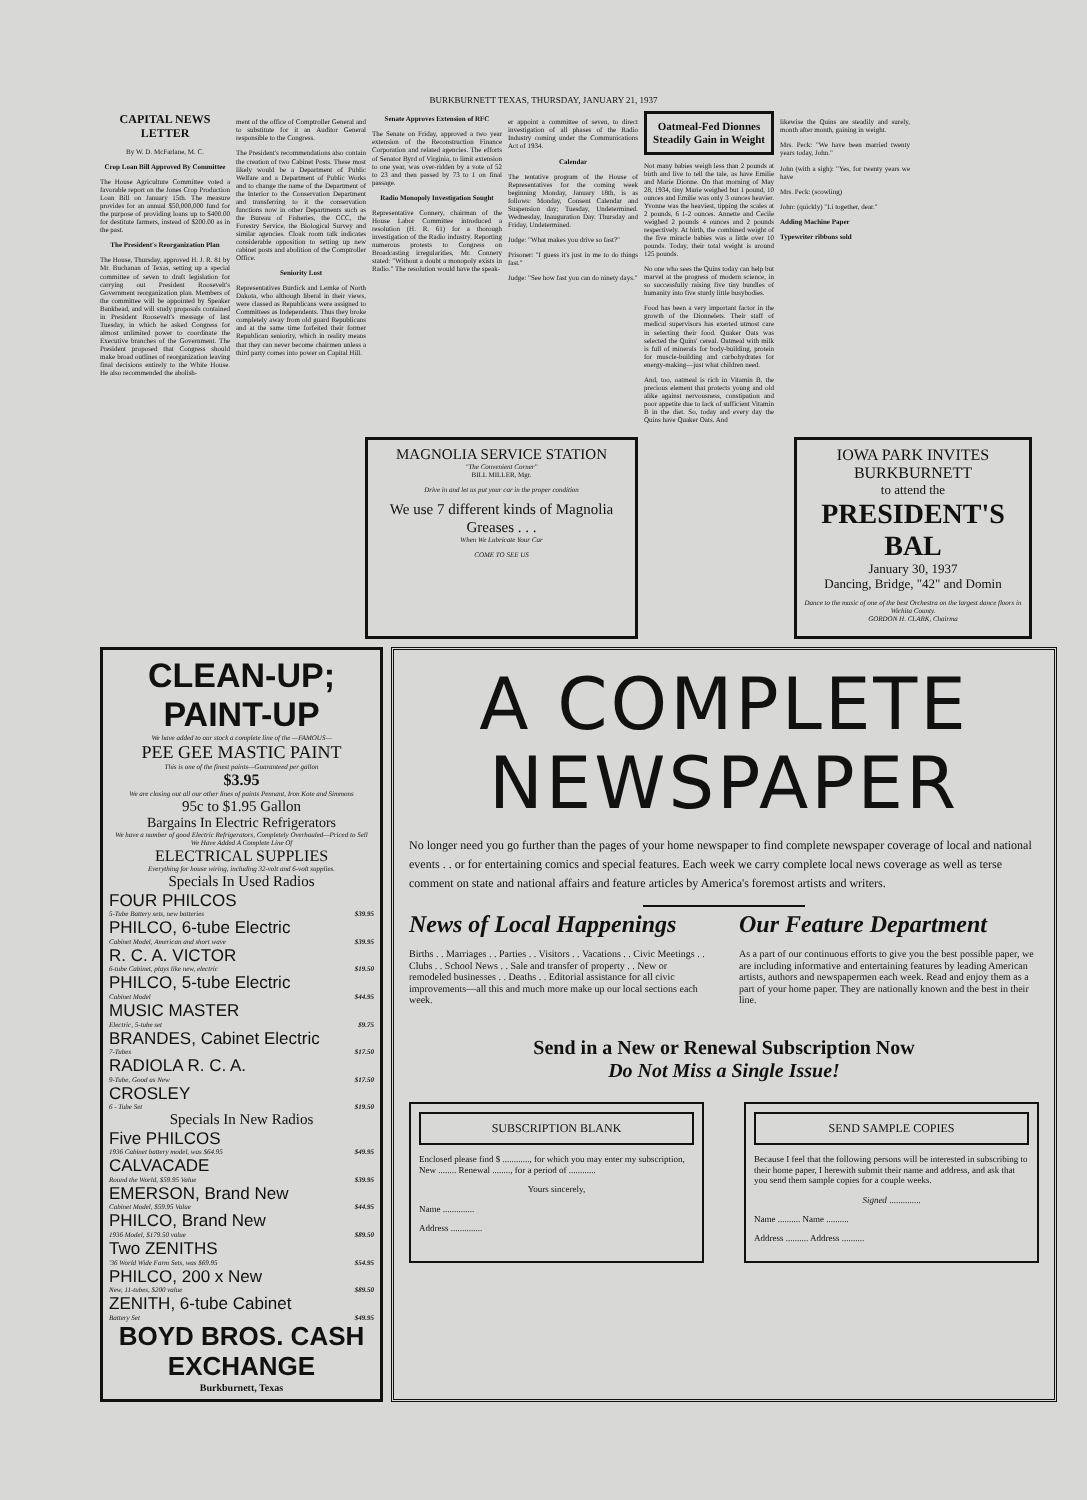BURKBURNETT TEXAS, THURSDAY, JANUARY 21, 1937
CAPITAL NEWS LETTER
By W. D. McFarlane, M. C.
Crop Loan Bill Approved By Committee
The House Agriculture Committee voted a favorable report on the Jones Crop Production Loan Bill on January 15th. The measure provides for an annual $50,000,000 fund for the purpose of providing loans up to $400.00 for destitute farmers, instead of $200.00 as in the past.
The President's Reorganization Plan
The House, Thursday, approved H. J. R. 81 by Mr. Buchanan of Texas, setting up a special committee of seven to draft legislation for carrying out President Roosevelt's Government reorganization plan. Members of the committee will be appointed by Speaker Bankhead, and will study proposals contained in President Roosevelt's message of last Tuesday, in which he asked Congress for almost unlimited power to coordinate the Executive branches of the Government. The President proposed that Congress should make broad outlines of reorganization leaving final decisions entirely to the White House. He also recommended the abolish-
ment of the office of Comptroller General and to substitute for it an Auditor General responsible to the Congress.
The President's recommendations also contain the creation of two Cabinet Posts. These most likely would be a Department of Public Welfare and a Department of Public Works and to change the name of the Department of the Interior to the Conservation Department and transferring to it the conservation functions now in other Departments such as the Bureau of Fisheries, the CCC, the Forestry Service, the Biological Survey and similar agencies. Cloak room talk indicates considerable opposition to setting up new cabinet posts and abolition of the Comptroller Office.
Seniority Lost
Representatives Burdick and Lemke of North Dakota, who although liberal in their views, were classed as Republicans were assigned to Committees as Independents. Thus they broke completely away from old guard Republicans and at the same time forfeited their former Republican seniority, which in reality means that they can never become chairmen unless a third party comes into power on Capital Hill.
Senate Approves Extension of RFC
The Senate on Friday, approved a two year extension of the Reconstruction Finance Corporation and related agencies. The efforts of Senator Byrd of Virginia, to limit extension to one year, was over-ridden by a vote of 52 to 23 and then passed by 73 to 1 on final passage.
Radio Monopoly Investigation Sought
Representative Connery, chairman of the House Labor Committee introduced a resolution (H. R. 61) for a thorough investigation of the Radio industry. Reporting numerous protests to Congress on Broadcasting irregularities, Mr. Connery stated: "Without a doubt a monopoly exists in Radio." The resolution would have the speak-
er appoint a committee of seven, to direct investigation of all phases of the Radio Industry coming under the Communications Act of 1934.
Calendar
The tentative program of the House of Representatives for the coming week beginning Monday, January 18th, is as follows: Monday, Consent Calendar and Suspension day; Tuesday, Undetermined. Wednesday, Inauguration Day. Thursday and Friday, Undetermined.
Judge: "What makes you drive so fast?"
Prisoner: "I guess it's just in me to do things fast."
Judge: "See how fast you can do ninety days."
Oatmeal-Fed Dionnes Steadily Gain in Weight
Not many babies weigh less than 2 pounds at birth and live to tell the tale, as have Emilie and Marie Dionne. On that morning of May 28, 1934, tiny Marie weighed but 1 pound, 10 ounces and Emilie was only 3 ounces heavier. Yvonne was the heaviest, tipping the scales at 2 pounds, 6 1-2 ounces. Annette and Cecile weighed 2 pounds 4 ounces and 2 pounds respectively. At birth, the combined weight of the five miracle babies was a little over 10 pounds. Today, their total weight is around 125 pounds.
No one who sees the Quins today can help but marvel at the progress of modern science, in so successfully raising five tiny bundles of humanity into five sturdy little busybodies.
Food has been a very important factor in the growth of the Dionnelets. Their staff of medical supervisors has exerted utmost care in selecting their food. Quaker Oats was selected the Quins' cereal. Oatmeal with milk is full of minerals for body-building, protein for muscle-building and carbohydrates for energy-making—just what children need.
And, too, oatmeal is rich in Vitamin B, the precious element that protects young and old alike against nervousness, constipation and poor appetite due to lack of sufficient Vitamin B in the diet. So, today and every day the Quins have Quaker Oats. And
likewise the Quins are steadily and surely, month after month, gaining in weight.
Mrs. Peck: "We have been married twenty years today, John."
John (with a sigh): "Yes, for twenty years we have
Mrs. Peck: (scowling)
John: (quickly) "Li together, dear."
Adding Machine Paper
Typewriter ribbons sold
MAGNOLIA SERVICE STATION
"The Convenient Corner"
BILL MILLER, Mgr.
Drive in and let us put your car in the proper condition
We use 7 different kinds of Magnolia Greases . . .
When We Lubricate Your Car
COME TO SEE US
IOWA PARK INVITES BURKBURNETT
to attend the
PRESIDENT'S BAL
January 30, 1937
Dancing, Bridge, "42" and Domin
Dance to the music of one of the best Orchestra on the largest dance floors in Wichita County.
GORDON H. CLARK, Chairma
CLEAN-UP; PAINT-UP
We have added to our stock a complete line of the —FAMOUS—
PEE GEE MASTIC PAINT
This is one of the finest paints—Guaranteed per gallon
$3.95
We are closing out all our other lines of paints Pennant, Iron Kote and Simmons
95c to $1.95 Gallon
Bargains In Electric Refrigerators
We have a number of good Electric Refrigerators, Completely Overhauled—Priced to Sell
We Have Added A Complete Line Of
ELECTRICAL SUPPLIES
Everything for house wiring, including 32-volt and 6-volt supplies.
Specials In Used Radios
FOUR PHILCOS
5-Tube Battery sets, new batteries $39.95
PHILCO, 6-tube Electric
Cabinet Model, American and short wave $39.95
R. C. A. VICTOR
6-tube Cabinet, plays like new, electric $19.50
PHILCO, 5-tube Electric
Cabinet Model $44.95
MUSIC MASTER
Electric, 5-tube set $9.75
BRANDES, Cabinet Electric
7-Tubes $17.50
RADIOLA R. C. A.
9-Tube, Good as New $17.50
CROSLEY
6 - Tube Set $19.50
Specials In New Radios
Five PHILCOS
1936 Cabinet battery model, was $64.95 $49.95
CALVACADE
Round the World, $59.95 Value $39.95
EMERSON, Brand New
Cabinet Model, $59.95 Value $44.95
PHILCO, Brand New
1936 Model, $179.50 value $89.50
Two ZENITHS
'36 World Wide Farm Sets, was $69.95 $54.95
PHILCO, 200 x New
New, 11-tubes, $200 value $89.50
ZENITH, 6-tube Cabinet
Battery Set $49.95
BOYD BROS. CASH EXCHANGE
Burkburnett, Texas
A COMPLETE
NEWSPAPER
No longer need you go further than the pages of your home newspaper to find complete newspaper coverage of local and national events . . or for entertaining comics and special features. Each week we carry complete local news coverage as well as terse comment on state and national affairs and feature articles by America's foremost artists and writers.
News of Local Happenings
Births . . Marriages . . Parties . . Visitors . . Vacations . . Civic Meetings . . Clubs . . School News . . Sale and transfer of property . . New or remodeled businesses . . Deaths . . Editorial assistance for all civic improvements—all this and much more make up our local sections each week.
Our Feature Department
As a part of our continuous efforts to give you the best possible paper, we are including informative and entertaining features by leading American artists, authors and newspapermen each week. Read and enjoy them as a part of your home paper. They are nationally known and the best in their line.
Send in a New or Renewal Subscription Now
Do Not Miss a Single Issue!
SUBSCRIPTION BLANK
Enclosed please find $ ............, for which you may enter my subscription, New ........ Renewal ........, for a period of ............
Yours sincerely,
Name ..............
Address ..............
SEND SAMPLE COPIES
Because I feel that the following persons will be interested in subscribing to their home paper, I herewith submit their name and address, and ask that you send them sample copies for a couple weeks.
Signed ..............
Name .......... Name ..........
Address .......... Address ..........